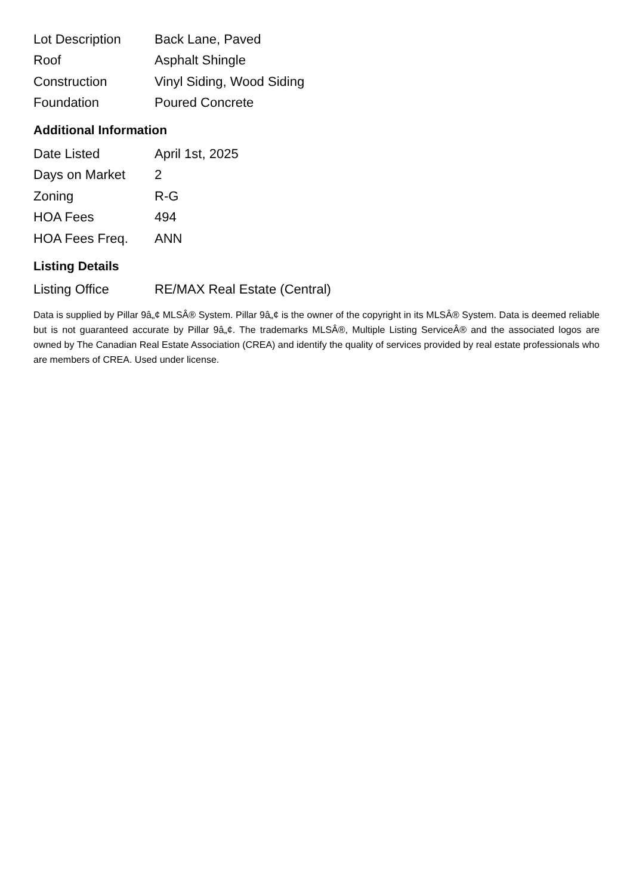| Lot Description | Back Lane, Paved |
| Roof | Asphalt Shingle |
| Construction | Vinyl Siding, Wood Siding |
| Foundation | Poured Concrete |
Additional Information
| Date Listed | April 1st, 2025 |
| Days on Market | 2 |
| Zoning | R-G |
| HOA Fees | 494 |
| HOA Fees Freq. | ANN |
Listing Details
| Listing Office | RE/MAX Real Estate (Central) |
Data is supplied by Pillar 9â„¢ MLSÂ® System. Pillar 9â„¢ is the owner of the copyright in its MLSÂ® System. Data is deemed reliable but is not guaranteed accurate by Pillar 9â„¢. The trademarks MLSÂ®, Multiple Listing ServiceÂ® and the associated logos are owned by The Canadian Real Estate Association (CREA) and identify the quality of services provided by real estate professionals who are members of CREA. Used under license.